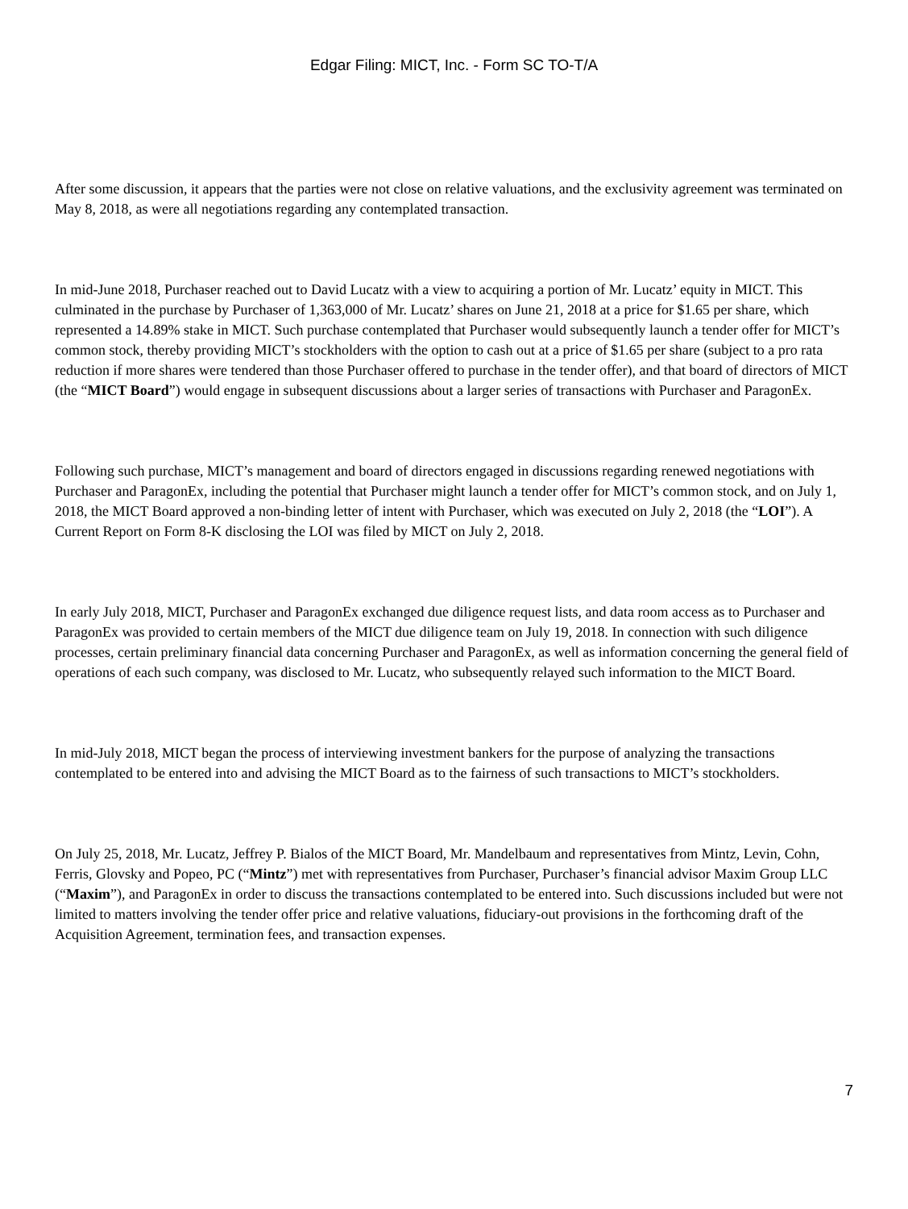Edgar Filing: MICT, Inc. - Form SC TO-T/A
After some discussion, it appears that the parties were not close on relative valuations, and the exclusivity agreement was terminated on May 8, 2018, as were all negotiations regarding any contemplated transaction.
In mid-June 2018, Purchaser reached out to David Lucatz with a view to acquiring a portion of Mr. Lucatz’ equity in MICT. This culminated in the purchase by Purchaser of 1,363,000 of Mr. Lucatz’ shares on June 21, 2018 at a price for $1.65 per share, which represented a 14.89% stake in MICT. Such purchase contemplated that Purchaser would subsequently launch a tender offer for MICT’s common stock, thereby providing MICT’s stockholders with the option to cash out at a price of $1.65 per share (subject to a pro rata reduction if more shares were tendered than those Purchaser offered to purchase in the tender offer), and that board of directors of MICT (the “MICT Board”) would engage in subsequent discussions about a larger series of transactions with Purchaser and ParagonEx.
Following such purchase, MICT’s management and board of directors engaged in discussions regarding renewed negotiations with Purchaser and ParagonEx, including the potential that Purchaser might launch a tender offer for MICT’s common stock, and on July 1, 2018, the MICT Board approved a non-binding letter of intent with Purchaser, which was executed on July 2, 2018 (the “LOI”). A Current Report on Form 8-K disclosing the LOI was filed by MICT on July 2, 2018.
In early July 2018, MICT, Purchaser and ParagonEx exchanged due diligence request lists, and data room access as to Purchaser and ParagonEx was provided to certain members of the MICT due diligence team on July 19, 2018. In connection with such diligence processes, certain preliminary financial data concerning Purchaser and ParagonEx, as well as information concerning the general field of operations of each such company, was disclosed to Mr. Lucatz, who subsequently relayed such information to the MICT Board.
In mid-July 2018, MICT began the process of interviewing investment bankers for the purpose of analyzing the transactions contemplated to be entered into and advising the MICT Board as to the fairness of such transactions to MICT’s stockholders.
On July 25, 2018, Mr. Lucatz, Jeffrey P. Bialos of the MICT Board, Mr. Mandelbaum and representatives from Mintz, Levin, Cohn, Ferris, Glovsky and Popeo, PC (“Mintz”) met with representatives from Purchaser, Purchaser’s financial advisor Maxim Group LLC (“Maxim”), and ParagonEx in order to discuss the transactions contemplated to be entered into. Such discussions included but were not limited to matters involving the tender offer price and relative valuations, fiduciary-out provisions in the forthcoming draft of the Acquisition Agreement, termination fees, and transaction expenses.
7